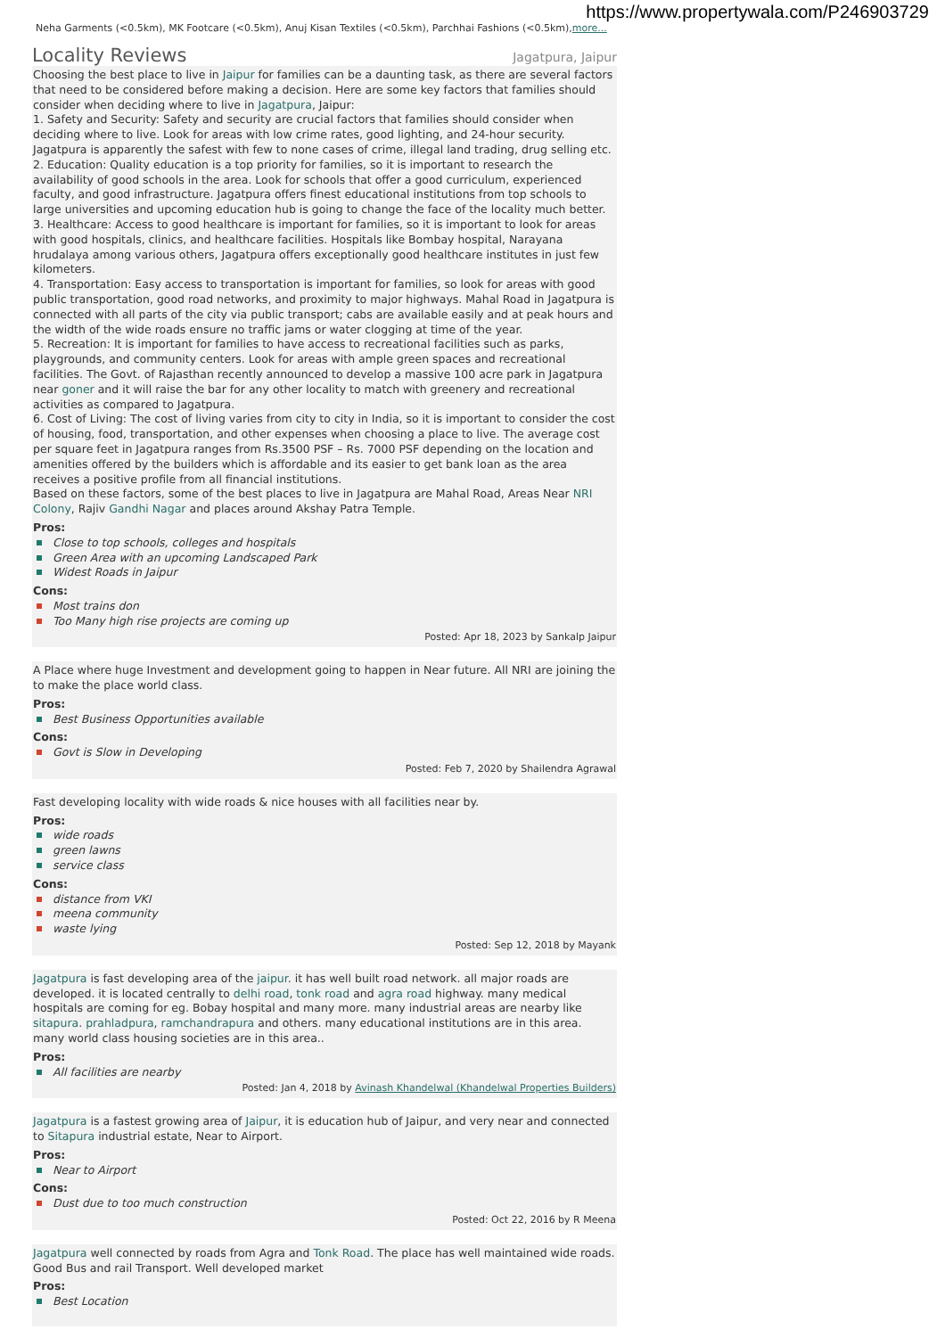https://www.propertywala.com/P246903729
Neha Garments (<0.5km), MK Footcare (<0.5km), Anuj Kisan Textiles (<0.5km), Parchhai Fashions (<0.5km),more...
Locality Reviews Jagatpura, Jaipur
Choosing the best place to live in Jaipur for families can be a daunting task, as there are several factors that need to be considered before making a decision. Here are some key factors that families should consider when deciding where to live in Jagatpura, Jaipur:
1. Safety and Security: Safety and security are crucial factors that families should consider when deciding where to live. Look for areas with low crime rates, good lighting, and 24-hour security. Jagatpura is apparently the safest with few to none cases of crime, illegal land trading, drug selling etc.
2. Education: Quality education is a top priority for families, so it is important to research the availability of good schools in the area. Look for schools that offer a good curriculum, experienced faculty, and good infrastructure. Jagatpura offers finest educational institutions from top schools to large universities and upcoming education hub is going to change the face of the locality much better.
3. Healthcare: Access to good healthcare is important for families, so it is important to look for areas with good hospitals, clinics, and healthcare facilities. Hospitals like Bombay hospital, Narayana hrudalaya among various others, Jagatpura offers exceptionally good healthcare institutes in just few kilometers.
4. Transportation: Easy access to transportation is important for families, so look for areas with good public transportation, good road networks, and proximity to major highways. Mahal Road in Jagatpura is connected with all parts of the city via public transport; cabs are available easily and at peak hours and the width of the wide roads ensure no traffic jams or water clogging at time of the year.
5. Recreation: It is important for families to have access to recreational facilities such as parks, playgrounds, and community centers. Look for areas with ample green spaces and recreational facilities. The Govt. of Rajasthan recently announced to develop a massive 100 acre park in Jagatpura near goner and it will raise the bar for any other locality to match with greenery and recreational activities as compared to Jagatpura.
6. Cost of Living: The cost of living varies from city to city in India, so it is important to consider the cost of housing, food, transportation, and other expenses when choosing a place to live. The average cost per square feet in Jagatpura ranges from Rs.3500 PSF – Rs. 7000 PSF depending on the location and amenities offered by the builders which is affordable and its easier to get bank loan as the area receives a positive profile from all financial institutions.
Based on these factors, some of the best places to live in Jagatpura are Mahal Road, Areas Near NRI Colony, Rajiv Gandhi Nagar and places around Akshay Patra Temple.
Pros:
Close to top schools, colleges and hospitals
Green Area with an upcoming Landscaped Park
Widest Roads in Jaipur
Cons:
Most trains don
Too Many high rise projects are coming up
Posted: Apr 18, 2023 by Sankalp Jaipur
A Place where huge Investment and development going to happen in Near future. All NRI are joining the to make the place world class.
Pros:
Best Business Opportunities available
Cons:
Govt is Slow in Developing
Posted: Feb 7, 2020 by Shailendra Agrawal
Fast developing locality with wide roads & nice houses with all facilities near by.
Pros:
wide roads
green lawns
service class
Cons:
distance from VKI
meena community
waste lying
Posted: Sep 12, 2018 by Mayank
Jagatpura is fast developing area of the jaipur. it has well built road network. all major roads are developed. it is located centrally to delhi road, tonk road and agra road highway. many medical hospitals are coming for eg. Bobay hospital and many more. many industrial areas are nearby like sitapura. prahladpura, ramchandrapura and others. many educational institutions are in this area. many world class housing societies are in this area..
Pros:
All facilities are nearby
Posted: Jan 4, 2018 by Avinash Khandelwal (Khandelwal Properties Builders)
Jagatpura is a fastest growing area of Jaipur, it is education hub of Jaipur, and very near and connected to Sitapura industrial estate, Near to Airport.
Pros:
Near to Airport
Cons:
Dust due to too much construction
Posted: Oct 22, 2016 by R Meena
Jagatpura well connected by roads from Agra and Tonk Road. The place has well maintained wide roads. Good Bus and rail Transport. Well developed market
Pros:
Best Location